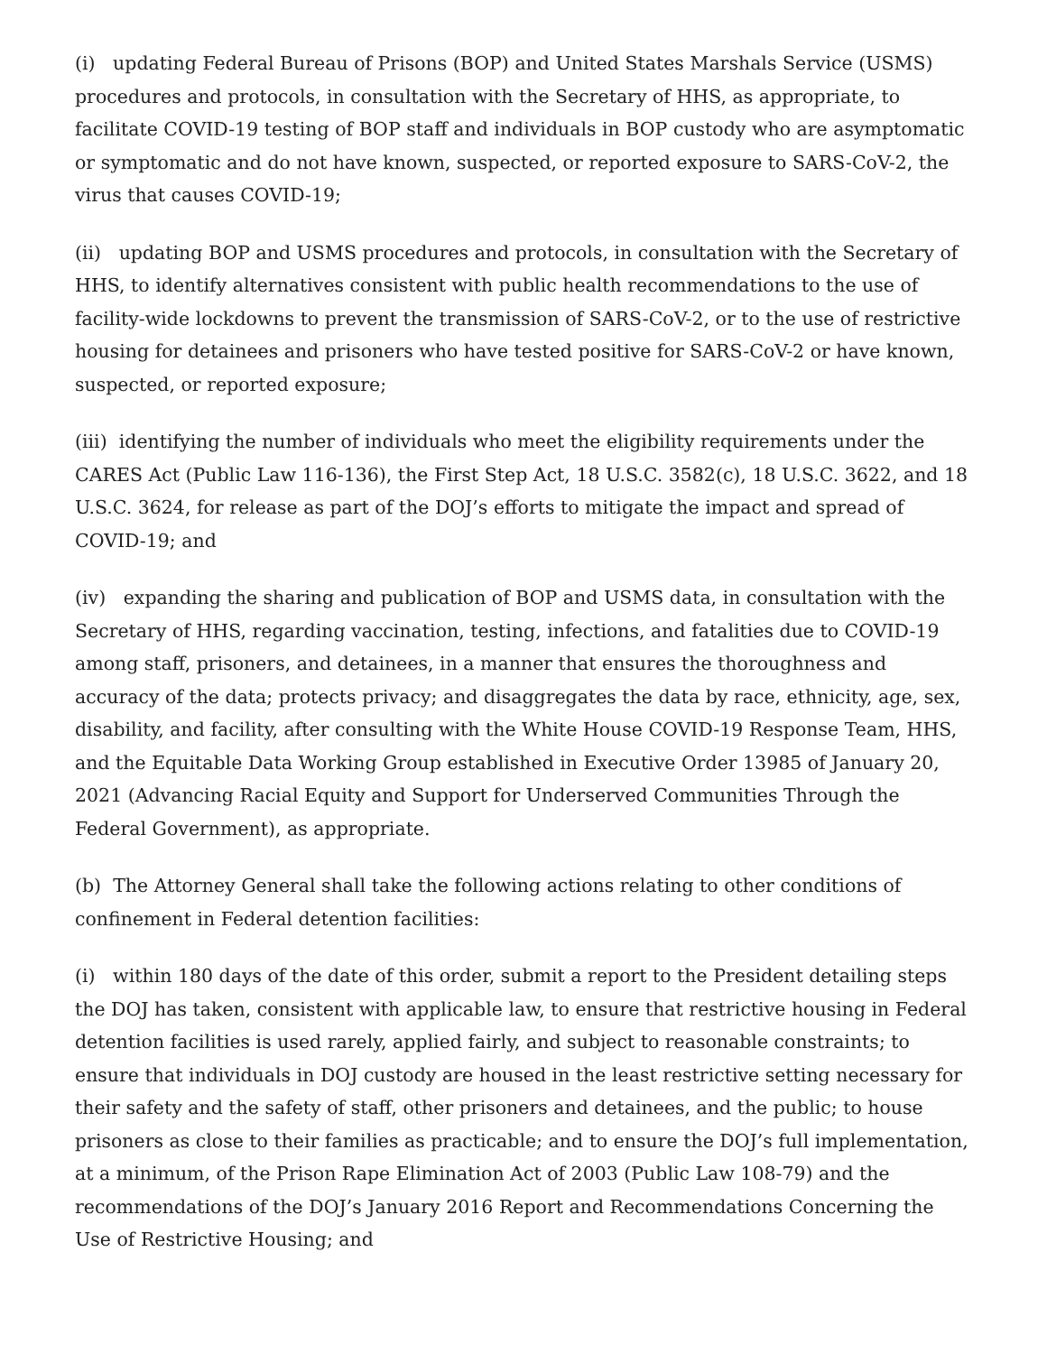(i) updating Federal Bureau of Prisons (BOP) and United States Marshals Service (USMS) procedures and protocols, in consultation with the Secretary of HHS, as appropriate, to facilitate COVID-19 testing of BOP staff and individuals in BOP custody who are asymptomatic or symptomatic and do not have known, suspected, or reported exposure to SARS-CoV-2, the virus that causes COVID-19;
(ii) updating BOP and USMS procedures and protocols, in consultation with the Secretary of HHS, to identify alternatives consistent with public health recommendations to the use of facility-wide lockdowns to prevent the transmission of SARS-CoV-2, or to the use of restrictive housing for detainees and prisoners who have tested positive for SARS-CoV-2 or have known, suspected, or reported exposure;
(iii) identifying the number of individuals who meet the eligibility requirements under the CARES Act (Public Law 116-136), the First Step Act, 18 U.S.C. 3582(c), 18 U.S.C. 3622, and 18 U.S.C. 3624, for release as part of the DOJ’s efforts to mitigate the impact and spread of COVID-19; and
(iv) expanding the sharing and publication of BOP and USMS data, in consultation with the Secretary of HHS, regarding vaccination, testing, infections, and fatalities due to COVID-19 among staff, prisoners, and detainees, in a manner that ensures the thoroughness and accuracy of the data; protects privacy; and disaggregates the data by race, ethnicity, age, sex, disability, and facility, after consulting with the White House COVID-19 Response Team, HHS, and the Equitable Data Working Group established in Executive Order 13985 of January 20, 2021 (Advancing Racial Equity and Support for Underserved Communities Through the Federal Government), as appropriate.
(b) The Attorney General shall take the following actions relating to other conditions of confinement in Federal detention facilities:
(i) within 180 days of the date of this order, submit a report to the President detailing steps the DOJ has taken, consistent with applicable law, to ensure that restrictive housing in Federal detention facilities is used rarely, applied fairly, and subject to reasonable constraints; to ensure that individuals in DOJ custody are housed in the least restrictive setting necessary for their safety and the safety of staff, other prisoners and detainees, and the public; to house prisoners as close to their families as practicable; and to ensure the DOJ’s full implementation, at a minimum, of the Prison Rape Elimination Act of 2003 (Public Law 108-79) and the recommendations of the DOJ’s January 2016 Report and Recommendations Concerning the Use of Restrictive Housing; and